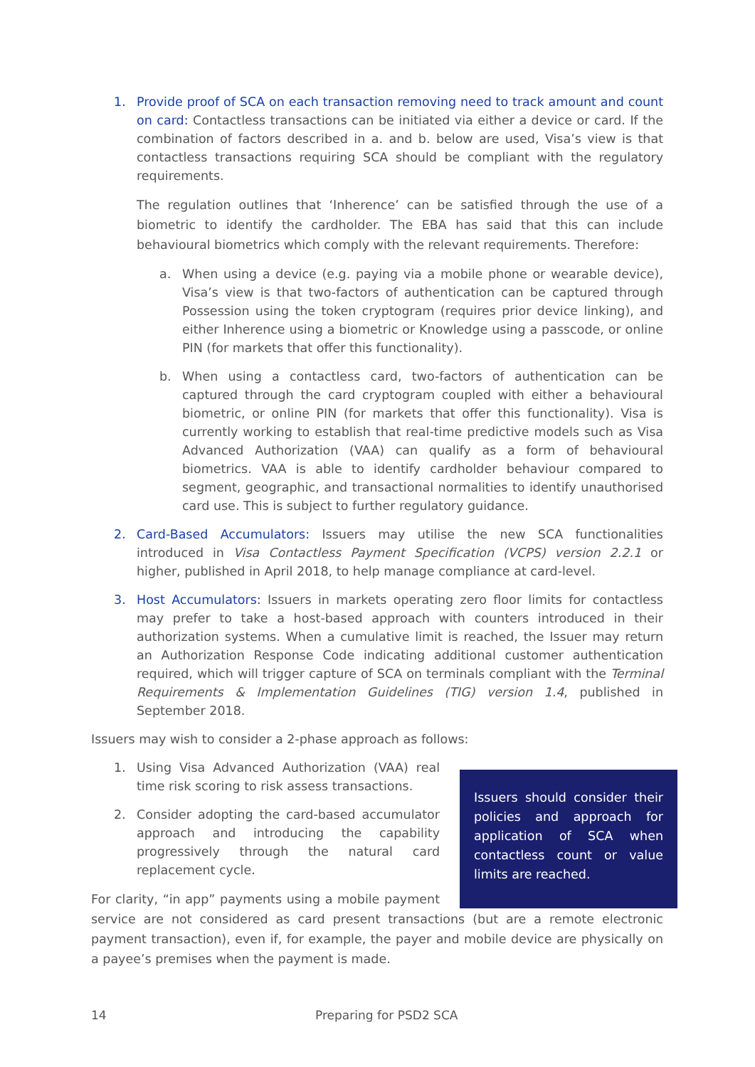1. Provide proof of SCA on each transaction removing need to track amount and count on card: Contactless transactions can be initiated via either a device or card. If the combination of factors described in a. and b. below are used, Visa’s view is that contactless transactions requiring SCA should be compliant with the regulatory requirements.
The regulation outlines that ‘Inherence’ can be satisfied through the use of a biometric to identify the cardholder. The EBA has said that this can include behavioural biometrics which comply with the relevant requirements. Therefore:
a. When using a device (e.g. paying via a mobile phone or wearable device), Visa’s view is that two-factors of authentication can be captured through Possession using the token cryptogram (requires prior device linking), and either Inherence using a biometric or Knowledge using a passcode, or online PIN (for markets that offer this functionality).
b. When using a contactless card, two-factors of authentication can be captured through the card cryptogram coupled with either a behavioural biometric, or online PIN (for markets that offer this functionality). Visa is currently working to establish that real-time predictive models such as Visa Advanced Authorization (VAA) can qualify as a form of behavioural biometrics. VAA is able to identify cardholder behaviour compared to segment, geographic, and transactional normalities to identify unauthorised card use. This is subject to further regulatory guidance.
2. Card-Based Accumulators: Issuers may utilise the new SCA functionalities introduced in Visa Contactless Payment Specification (VCPS) version 2.2.1 or higher, published in April 2018, to help manage compliance at card-level.
3. Host Accumulators: Issuers in markets operating zero floor limits for contactless may prefer to take a host-based approach with counters introduced in their authorization systems. When a cumulative limit is reached, the Issuer may return an Authorization Response Code indicating additional customer authentication required, which will trigger capture of SCA on terminals compliant with the Terminal Requirements & Implementation Guidelines (TIG) version 1.4, published in September 2018.
Issuers may wish to consider a 2-phase approach as follows:
Issuers should consider their policies and approach for application of SCA when contactless count or value limits are reached.
1. Using Visa Advanced Authorization (VAA) real time risk scoring to risk assess transactions.
2. Consider adopting the card-based accumulator approach and introducing the capability progressively through the natural card replacement cycle.
For clarity, “in app” payments using a mobile payment service are not considered as card present transactions (but are a remote electronic payment transaction), even if, for example, the payer and mobile device are physically on a payee’s premises when the payment is made.
14 Preparing for PSD2 SCA